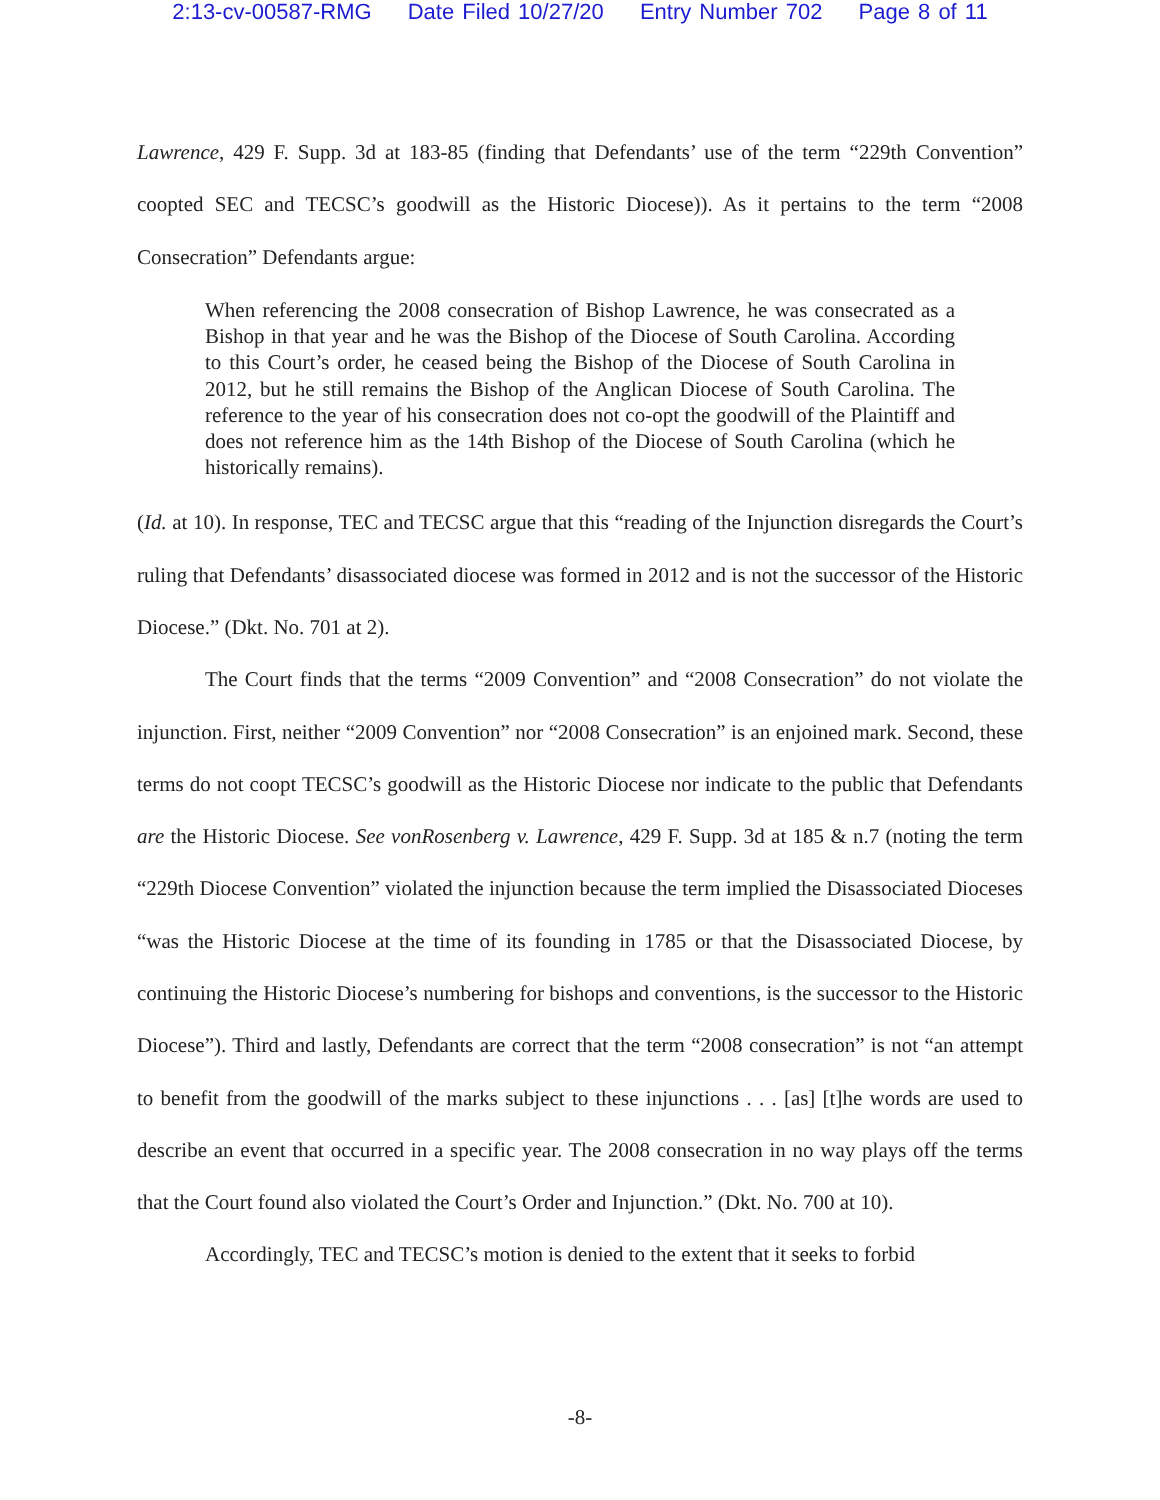2:13-cv-00587-RMG Date Filed 10/27/20 Entry Number 702 Page 8 of 11
Lawrence, 429 F. Supp. 3d at 183-85 (finding that Defendants’ use of the term “229th Convention” coopted SEC and TECSC’s goodwill as the Historic Diocese)). As it pertains to the term “2008 Consecration” Defendants argue:
When referencing the 2008 consecration of Bishop Lawrence, he was consecrated as a Bishop in that year and he was the Bishop of the Diocese of South Carolina. According to this Court’s order, he ceased being the Bishop of the Diocese of South Carolina in 2012, but he still remains the Bishop of the Anglican Diocese of South Carolina. The reference to the year of his consecration does not co-opt the goodwill of the Plaintiff and does not reference him as the 14th Bishop of the Diocese of South Carolina (which he historically remains).
(Id. at 10). In response, TEC and TECSC argue that this “reading of the Injunction disregards the Court’s ruling that Defendants’ disassociated diocese was formed in 2012 and is not the successor of the Historic Diocese.” (Dkt. No. 701 at 2).
The Court finds that the terms “2009 Convention” and “2008 Consecration” do not violate the injunction. First, neither “2009 Convention” nor “2008 Consecration” is an enjoined mark. Second, these terms do not coopt TECSC’s goodwill as the Historic Diocese nor indicate to the public that Defendants are the Historic Diocese. See vonRosenberg v. Lawrence, 429 F. Supp. 3d at 185 & n.7 (noting the term “229th Diocese Convention” violated the injunction because the term implied the Disassociated Dioceses “was the Historic Diocese at the time of its founding in 1785 or that the Disassociated Diocese, by continuing the Historic Diocese’s numbering for bishops and conventions, is the successor to the Historic Diocese”). Third and lastly, Defendants are correct that the term “2008 consecration” is not “an attempt to benefit from the goodwill of the marks subject to these injunctions . . . [as] [t]he words are used to describe an event that occurred in a specific year. The 2008 consecration in no way plays off the terms that the Court found also violated the Court’s Order and Injunction.” (Dkt. No. 700 at 10).
Accordingly, TEC and TECSC’s motion is denied to the extent that it seeks to forbid
-8-